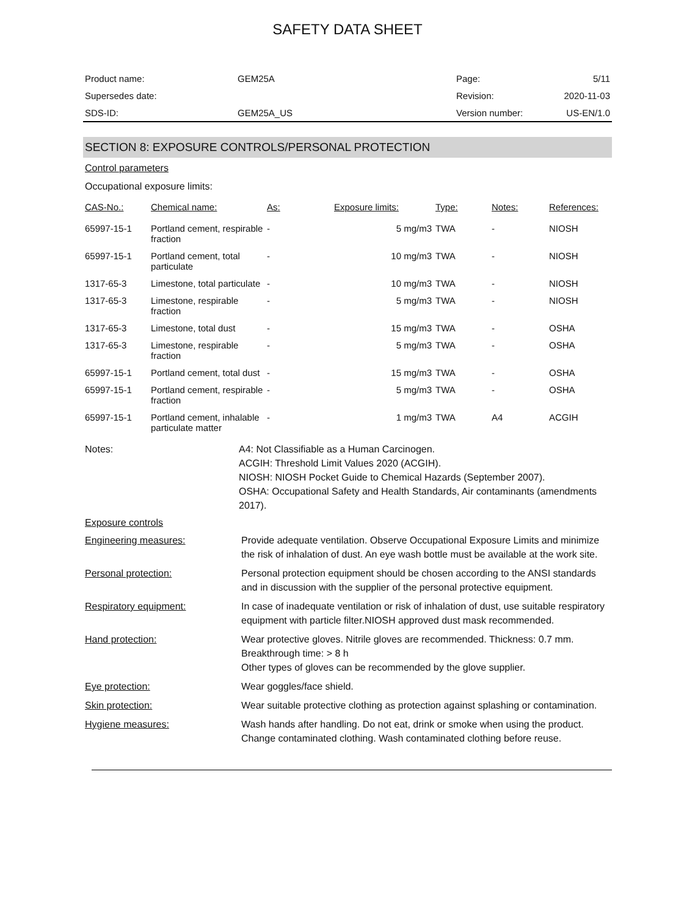SAFETY DATA SHEET
| Product name: | GEM25A | Page: | 5/11 |
| Supersedes date: | | Revision: | 2020-11-03 |
| SDS-ID: | GEM25A_US | Version number: | US-EN/1.0 |
SECTION 8: EXPOSURE CONTROLS/PERSONAL PROTECTION
Control parameters
Occupational exposure limits:
| CAS-No.: | Chemical name: | As: | Exposure limits: | Type: | Notes: | References: |
| --- | --- | --- | --- | --- | --- | --- |
| 65997-15-1 | Portland cement, respirable fraction | - | 5 mg/m3 | TWA | - | NIOSH |
| 65997-15-1 | Portland cement, total particulate | - | 10 mg/m3 | TWA | - | NIOSH |
| 1317-65-3 | Limestone, total particulate | - | 10 mg/m3 | TWA | - | NIOSH |
| 1317-65-3 | Limestone, respirable fraction | - | 5 mg/m3 | TWA | - | NIOSH |
| 1317-65-3 | Limestone, total dust | - | 15 mg/m3 | TWA | - | OSHA |
| 1317-65-3 | Limestone, respirable fraction | - | 5 mg/m3 | TWA | - | OSHA |
| 65997-15-1 | Portland cement, total dust | - | 15 mg/m3 | TWA | - | OSHA |
| 65997-15-1 | Portland cement, respirable fraction | - | 5 mg/m3 | TWA | - | OSHA |
| 65997-15-1 | Portland cement, inhalable particulate matter | - | 1 mg/m3 | TWA | A4 | ACGIH |
Notes: A4: Not Classifiable as a Human Carcinogen.
ACGIH: Threshold Limit Values 2020 (ACGIH).
NIOSH: NIOSH Pocket Guide to Chemical Hazards (September 2007).
OSHA: Occupational Safety and Health Standards, Air contaminants (amendments 2017).
Exposure controls
Engineering measures: Provide adequate ventilation. Observe Occupational Exposure Limits and minimize the risk of inhalation of dust. An eye wash bottle must be available at the work site.
Personal protection: Personal protection equipment should be chosen according to the ANSI standards and in discussion with the supplier of the personal protective equipment.
Respiratory equipment: In case of inadequate ventilation or risk of inhalation of dust, use suitable respiratory equipment with particle filter.NIOSH approved dust mask recommended.
Hand protection: Wear protective gloves. Nitrile gloves are recommended. Thickness: 0.7 mm. Breakthrough time: > 8 h
Other types of gloves can be recommended by the glove supplier.
Eye protection: Wear goggles/face shield.
Skin protection: Wear suitable protective clothing as protection against splashing or contamination.
Hygiene measures: Wash hands after handling. Do not eat, drink or smoke when using the product. Change contaminated clothing. Wash contaminated clothing before reuse.